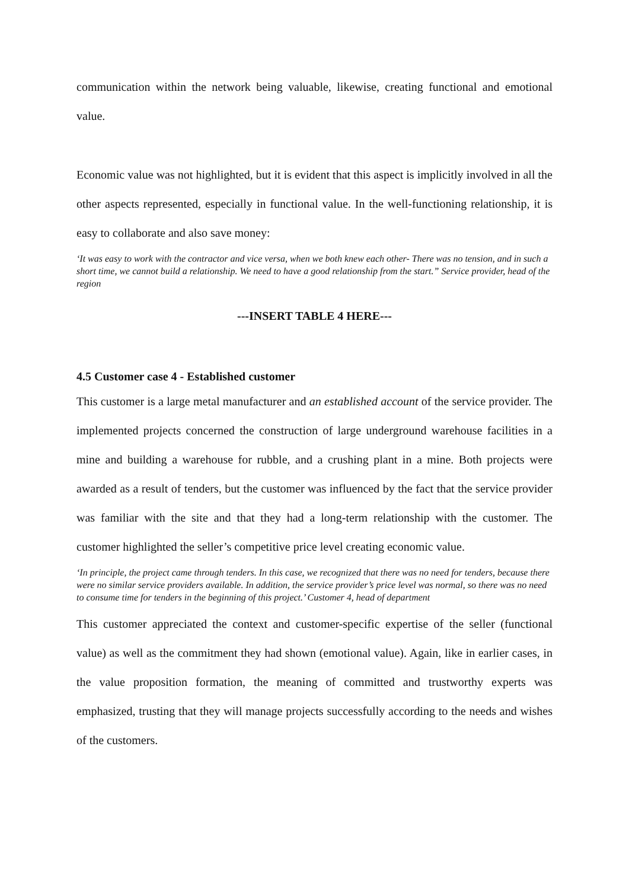communication within the network being valuable, likewise, creating functional and emotional value.
Economic value was not highlighted, but it is evident that this aspect is implicitly involved in all the other aspects represented, especially in functional value. In the well-functioning relationship, it is easy to collaborate and also save money:
‘It was easy to work with the contractor and vice versa, when we both knew each other- There was no tension, and in such a short time, we cannot build a relationship. We need to have a good relationship from the start.” Service provider, head of the region
---INSERT TABLE 4 HERE---
4.5 Customer case 4 - Established customer
This customer is a large metal manufacturer and an established account of the service provider. The implemented projects concerned the construction of large underground warehouse facilities in a mine and building a warehouse for rubble, and a crushing plant in a mine. Both projects were awarded as a result of tenders, but the customer was influenced by the fact that the service provider was familiar with the site and that they had a long-term relationship with the customer. The customer highlighted the seller’s competitive price level creating economic value.
‘In principle, the project came through tenders. In this case, we recognized that there was no need for tenders, because there were no similar service providers available. In addition, the service provider’s price level was normal, so there was no need to consume time for tenders in the beginning of this project.’ Customer 4, head of department
This customer appreciated the context and customer-specific expertise of the seller (functional value) as well as the commitment they had shown (emotional value). Again, like in earlier cases, in the value proposition formation, the meaning of committed and trustworthy experts was emphasized, trusting that they will manage projects successfully according to the needs and wishes of the customers.